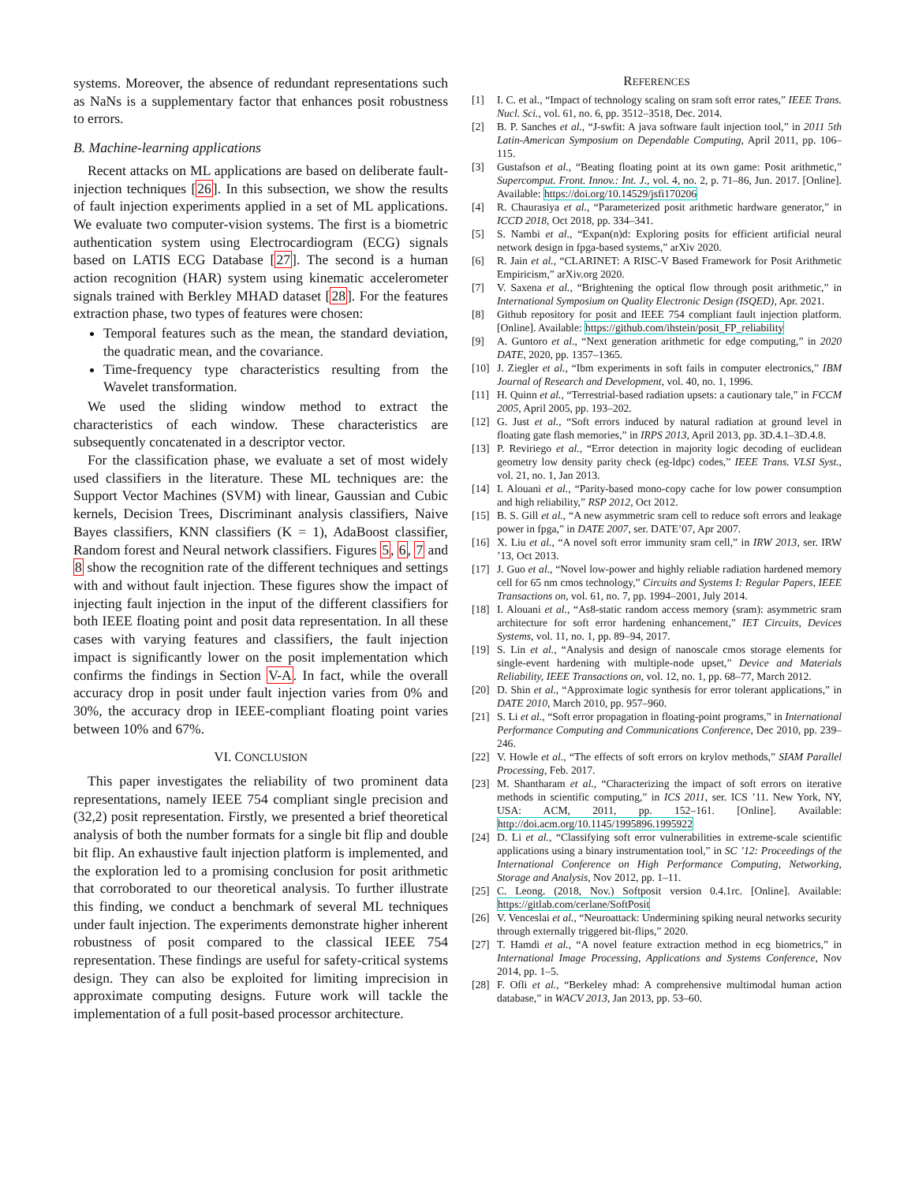systems. Moreover, the absence of redundant representations such as NaNs is a supplementary factor that enhances posit robustness to errors.
B. Machine-learning applications
Recent attacks on ML applications are based on deliberate fault-injection techniques [26]. In this subsection, we show the results of fault injection experiments applied in a set of ML applications. We evaluate two computer-vision systems. The first is a biometric authentication system using Electrocardiogram (ECG) signals based on LATIS ECG Database [27]. The second is a human action recognition (HAR) system using kinematic accelerometer signals trained with Berkley MHAD dataset [28]. For the features extraction phase, two types of features were chosen:
Temporal features such as the mean, the standard deviation, the quadratic mean, and the covariance.
Time-frequency type characteristics resulting from the Wavelet transformation.
We used the sliding window method to extract the characteristics of each window. These characteristics are subsequently concatenated in a descriptor vector.
For the classification phase, we evaluate a set of most widely used classifiers in the literature. These ML techniques are: the Support Vector Machines (SVM) with linear, Gaussian and Cubic kernels, Decision Trees, Discriminant analysis classifiers, Naive Bayes classifiers, KNN classifiers (K = 1), AdaBoost classifier, Random forest and Neural network classifiers. Figures 5, 6, 7 and 8 show the recognition rate of the different techniques and settings with and without fault injection. These figures show the impact of injecting fault injection in the input of the different classifiers for both IEEE floating point and posit data representation. In all these cases with varying features and classifiers, the fault injection impact is significantly lower on the posit implementation which confirms the findings in Section V-A. In fact, while the overall accuracy drop in posit under fault injection varies from 0% and 30%, the accuracy drop in IEEE-compliant floating point varies between 10% and 67%.
VI. CONCLUSION
This paper investigates the reliability of two prominent data representations, namely IEEE 754 compliant single precision and (32,2) posit representation. Firstly, we presented a brief theoretical analysis of both the number formats for a single bit flip and double bit flip. An exhaustive fault injection platform is implemented, and the exploration led to a promising conclusion for posit arithmetic that corroborated to our theoretical analysis. To further illustrate this finding, we conduct a benchmark of several ML techniques under fault injection. The experiments demonstrate higher inherent robustness of posit compared to the classical IEEE 754 representation. These findings are useful for safety-critical systems design. They can also be exploited for limiting imprecision in approximate computing designs. Future work will tackle the implementation of a full posit-based processor architecture.
REFERENCES
[1] I. C. et al., “Impact of technology scaling on sram soft error rates,” IEEE Trans. Nucl. Sci., vol. 61, no. 6, pp. 3512–3518, Dec. 2014.
[2] B. P. Sanches et al., “J-swfit: A java software fault injection tool,” in 2011 5th Latin-American Symposium on Dependable Computing, April 2011, pp. 106–115.
[3] Gustafson et al., “Beating floating point at its own game: Posit arithmetic,” Supercomput. Front. Innov.: Int. J., vol. 4, no. 2, p. 71–86, Jun. 2017. [Online]. Available: https://doi.org/10.14529/jsfi170206
[4] R. Chaurasiya et al., “Parameterized posit arithmetic hardware generator,” in ICCD 2018, Oct 2018, pp. 334–341.
[5] S. Nambi et al., “Expan(n)d: Exploring posits for efficient artificial neural network design in fpga-based systems,” arXiv 2020.
[6] R. Jain et al., “CLARINET: A RISC-V Based Framework for Posit Arithmetic Empiricism,” arXiv.org 2020.
[7] V. Saxena et al., “Brightening the optical flow through posit arithmetic,” in International Symposium on Quality Electronic Design (ISQED), Apr. 2021.
[8] Github repository for posit and IEEE 754 compliant fault injection platform. [Online]. Available: https://github.com/ihstein/posit_FP_reliability
[9] A. Guntoro et al., “Next generation arithmetic for edge computing,” in 2020 DATE, 2020, pp. 1357–1365.
[10] J. Ziegler et al., “Ibm experiments in soft fails in computer electronics,” IBM Journal of Research and Development, vol. 40, no. 1, 1996.
[11] H. Quinn et al., “Terrestrial-based radiation upsets: a cautionary tale,” in FCCM 2005, April 2005, pp. 193–202.
[12] G. Just et al., “Soft errors induced by natural radiation at ground level in floating gate flash memories,” in IRPS 2013, April 2013, pp. 3D.4.1–3D.4.8.
[13] P. Reviriego et al., “Error detection in majority logic decoding of euclidean geometry low density parity check (eg-ldpc) codes,” IEEE Trans. VLSI Syst., vol. 21, no. 1, Jan 2013.
[14] I. Alouani et al., “Parity-based mono-copy cache for low power consumption and high reliability,” RSP 2012, Oct 2012.
[15] B. S. Gill et al., “A new asymmetric sram cell to reduce soft errors and leakage power in fpga,” in DATE 2007, ser. DATE’07, Apr 2007.
[16] X. Liu et al., “A novel soft error immunity sram cell,” in IRW 2013, ser. IRW ’13, Oct 2013.
[17] J. Guo et al., “Novel low-power and highly reliable radiation hardened memory cell for 65 nm cmos technology,” Circuits and Systems I: Regular Papers, IEEE Transactions on, vol. 61, no. 7, pp. 1994–2001, July 2014.
[18] I. Alouani et al., “As8-static random access memory (sram): asymmetric sram architecture for soft error hardening enhancement,” IET Circuits, Devices Systems, vol. 11, no. 1, pp. 89–94, 2017.
[19] S. Lin et al., “Analysis and design of nanoscale cmos storage elements for single-event hardening with multiple-node upset,” Device and Materials Reliability, IEEE Transactions on, vol. 12, no. 1, pp. 68–77, March 2012.
[20] D. Shin et al., “Approximate logic synthesis for error tolerant applications,” in DATE 2010, March 2010, pp. 957–960.
[21] S. Li et al., “Soft error propagation in floating-point programs,” in International Performance Computing and Communications Conference, Dec 2010, pp. 239–246.
[22] V. Howle et al., “The effects of soft errors on krylov methods,” SIAM Parallel Processing, Feb. 2017.
[23] M. Shantharam et al., “Characterizing the impact of soft errors on iterative methods in scientific computing,” in ICS 2011, ser. ICS ’11. New York, NY, USA: ACM, 2011, pp. 152–161. [Online]. Available: http://doi.acm.org/10.1145/1995896.1995922
[24] D. Li et al., “Classifying soft error vulnerabilities in extreme-scale scientific applications using a binary instrumentation tool,” in SC ’12: Proceedings of the International Conference on High Performance Computing, Networking, Storage and Analysis, Nov 2012, pp. 1–11.
[25] C. Leong. (2018, Nov.) Softposit version 0.4.1rc. [Online]. Available: https://gitlab.com/cerlane/SoftPosit
[26] V. Venceslai et al., “Neuroattack: Undermining spiking neural networks security through externally triggered bit-flips,” 2020.
[27] T. Hamdi et al., “A novel feature extraction method in ecg biometrics,” in International Image Processing, Applications and Systems Conference, Nov 2014, pp. 1–5.
[28] F. Ofli et al., “Berkeley mhad: A comprehensive multimodal human action database,” in WACV 2013, Jan 2013, pp. 53–60.